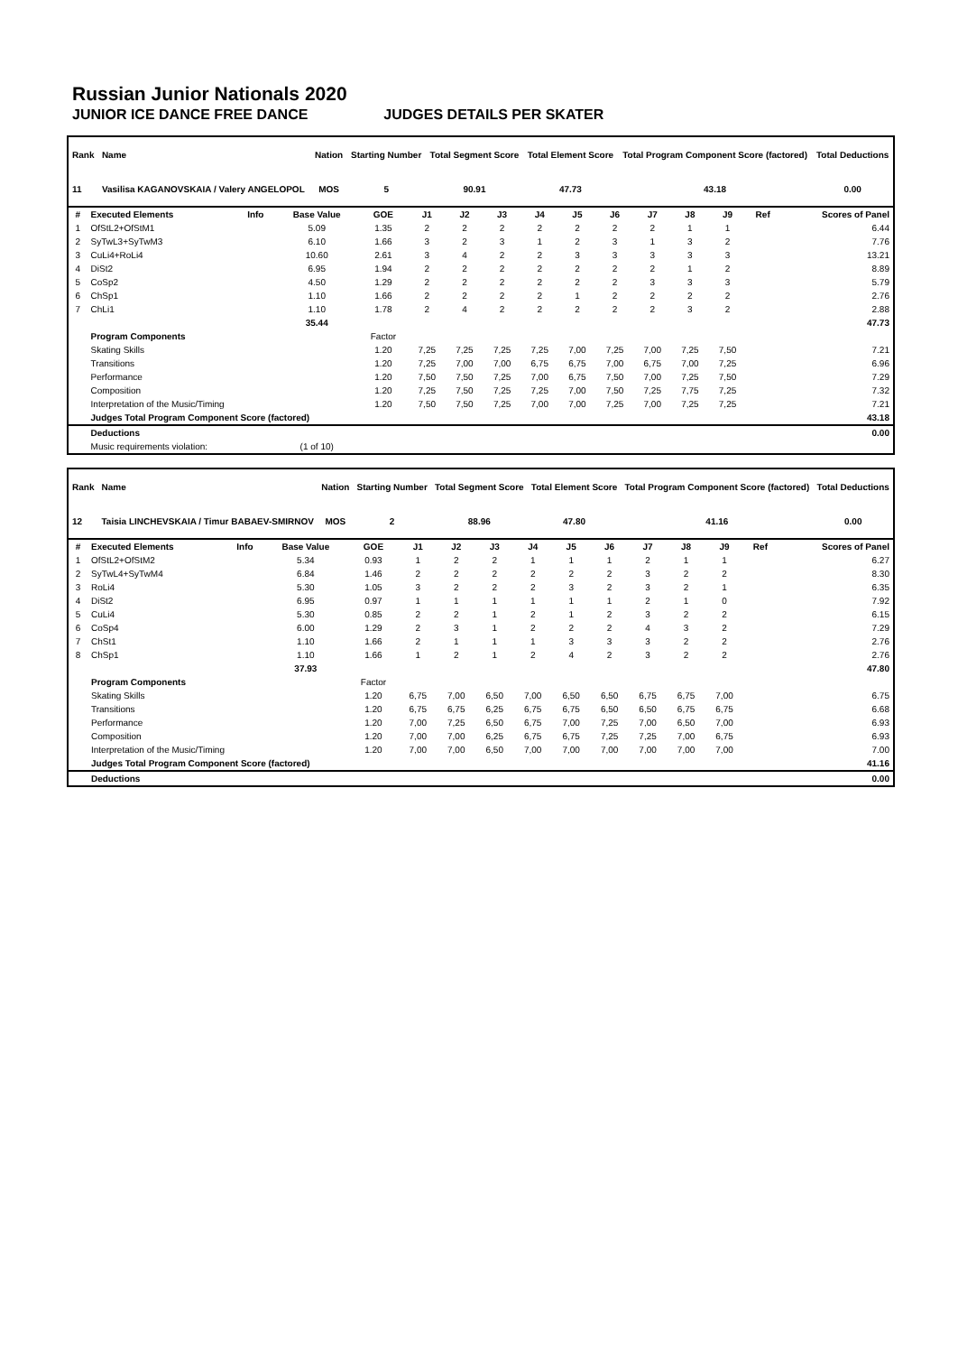Russian Junior Nationals 2020
JUNIOR ICE DANCE FREE DANCE JUDGES DETAILS PER SKATER
| Rank | Name | Nation | Starting Number | Total Segment Score | Total Element Score | Total Program Component Score (factored) | Total Deductions |
| --- | --- | --- | --- | --- | --- | --- | --- |
| 11 | Vasilisa KAGANOVSKAIA / Valery ANGELOPOL | MOS | 5 | 90.91 | 47.73 | 43.18 | 0.00 |
| # | Executed Elements | Info | Base Value | GOE | J1 | J2 | J3 | J4 | J5 | J6 | J7 | J8 | J9 | Ref | Scores of Panel |
| --- | --- | --- | --- | --- | --- | --- | --- | --- | --- | --- | --- | --- | --- | --- | --- |
| 1 | OfStL2+OfStM1 | | 5.09 | 1.35 | 2 | 2 | 2 | 2 | 2 | 2 | 2 | 1 | 1 | | 6.44 |
| 2 | SyTwL3+SyTwM3 | | 6.10 | 1.66 | 3 | 2 | 3 | 1 | 2 | 3 | 1 | 3 | 2 | | 7.76 |
| 3 | CuLi4+RoLi4 | | 10.60 | 2.61 | 3 | 4 | 2 | 2 | 3 | 3 | 3 | 3 | 3 | | 13.21 |
| 4 | DiSt2 | | 6.95 | 1.94 | 2 | 2 | 2 | 2 | 2 | 2 | 2 | 1 | 2 | | 8.89 |
| 5 | CoSp2 | | 4.50 | 1.29 | 2 | 2 | 2 | 2 | 2 | 2 | 3 | 3 | 3 | | 5.79 |
| 6 | ChSp1 | | 1.10 | 1.66 | 2 | 2 | 2 | 2 | 1 | 2 | 2 | 2 | 2 | | 2.76 |
| 7 | ChLi1 | | 1.10 | 1.78 | 2 | 4 | 2 | 2 | 2 | 2 | 2 | 3 | 2 | | 2.88 |
| | | | 35.44 | | | | | | | | | | | | 47.73 |
| | Program Components | | | Factor | | | | | | | | | | | |
| | Skating Skills | | | 1.20 | 7,25 | 7,25 | 7,25 | 7,25 | 7,00 | 7,25 | 7,00 | 7,25 | 7,50 | | 7.21 |
| | Transitions | | | 1.20 | 7,25 | 7,00 | 7,00 | 6,75 | 6,75 | 7,00 | 6,75 | 7,00 | 7,25 | | 6.96 |
| | Performance | | | 1.20 | 7,50 | 7,50 | 7,25 | 7,00 | 6,75 | 7,50 | 7,00 | 7,25 | 7,50 | | 7.29 |
| | Composition | | | 1.20 | 7,25 | 7,50 | 7,25 | 7,25 | 7,00 | 7,50 | 7,25 | 7,75 | 7,25 | | 7.32 |
| | Interpretation of the Music/Timing | | | 1.20 | 7,50 | 7,50 | 7,25 | 7,00 | 7,00 | 7,25 | 7,00 | 7,25 | 7,25 | | 7.21 |
| | Judges Total Program Component Score (factored) | | | | | | | | | | | | | | 43.18 |
| | Deductions | | | | | | | | | | | | | | 0.00 |
| | Music requirements violation: | | (1 of 10) | | | | | | | | | | | | |
| Rank | Name | Nation | Starting Number | Total Segment Score | Total Element Score | Total Program Component Score (factored) | Total Deductions |
| --- | --- | --- | --- | --- | --- | --- | --- |
| 12 | Taisia LINCHEVSKAIA / Timur BABAEV-SMIRNOV | MOS | 2 | 88.96 | 47.80 | 41.16 | 0.00 |
| # | Executed Elements | Info | Base Value | GOE | J1 | J2 | J3 | J4 | J5 | J6 | J7 | J8 | J9 | Ref | Scores of Panel |
| --- | --- | --- | --- | --- | --- | --- | --- | --- | --- | --- | --- | --- | --- | --- | --- |
| 1 | OfStL2+OfStM2 | | 5.34 | 0.93 | 1 | 2 | 2 | 1 | 1 | 1 | 2 | 1 | 1 | | 6.27 |
| 2 | SyTwL4+SyTwM4 | | 6.84 | 1.46 | 2 | 2 | 2 | 2 | 2 | 2 | 3 | 2 | 2 | | 8.30 |
| 3 | RoLi4 | | 5.30 | 1.05 | 3 | 2 | 2 | 2 | 3 | 2 | 3 | 2 | 1 | | 6.35 |
| 4 | DiSt2 | | 6.95 | 0.97 | 1 | 1 | 1 | 1 | 1 | 1 | 2 | 1 | 0 | | 7.92 |
| 5 | CuLi4 | | 5.30 | 0.85 | 2 | 2 | 1 | 2 | 1 | 2 | 3 | 2 | 2 | | 6.15 |
| 6 | CoSp4 | | 6.00 | 1.29 | 2 | 3 | 1 | 2 | 2 | 2 | 4 | 3 | 2 | | 7.29 |
| 7 | ChSt1 | | 1.10 | 1.66 | 2 | 1 | 1 | 1 | 3 | 3 | 3 | 2 | 2 | | 2.76 |
| 8 | ChSp1 | | 1.10 | 1.66 | 1 | 2 | 1 | 2 | 4 | 2 | 3 | 2 | 2 | | 2.76 |
| | | | 37.93 | | | | | | | | | | | | 47.80 |
| | Program Components | | | Factor | | | | | | | | | | | |
| | Skating Skills | | | 1.20 | 6,75 | 7,00 | 6,50 | 7,00 | 6,50 | 6,50 | 6,75 | 6,75 | 7,00 | | 6.75 |
| | Transitions | | | 1.20 | 6,75 | 6,75 | 6,25 | 6,75 | 6,75 | 6,50 | 6,50 | 6,75 | 6,75 | | 6.68 |
| | Performance | | | 1.20 | 7,00 | 7,25 | 6,50 | 6,75 | 7,00 | 7,25 | 7,00 | 6,50 | 7,00 | | 6.93 |
| | Composition | | | 1.20 | 7,00 | 7,00 | 6,25 | 6,75 | 6,75 | 7,25 | 7,25 | 7,00 | 6,75 | | 6.93 |
| | Interpretation of the Music/Timing | | | 1.20 | 7,00 | 7,00 | 6,50 | 7,00 | 7,00 | 7,00 | 7,00 | 7,00 | 7,00 | | 7.00 |
| | Judges Total Program Component Score (factored) | | | | | | | | | | | | | | 41.16 |
| | Deductions | | | | | | | | | | | | | | 0.00 |